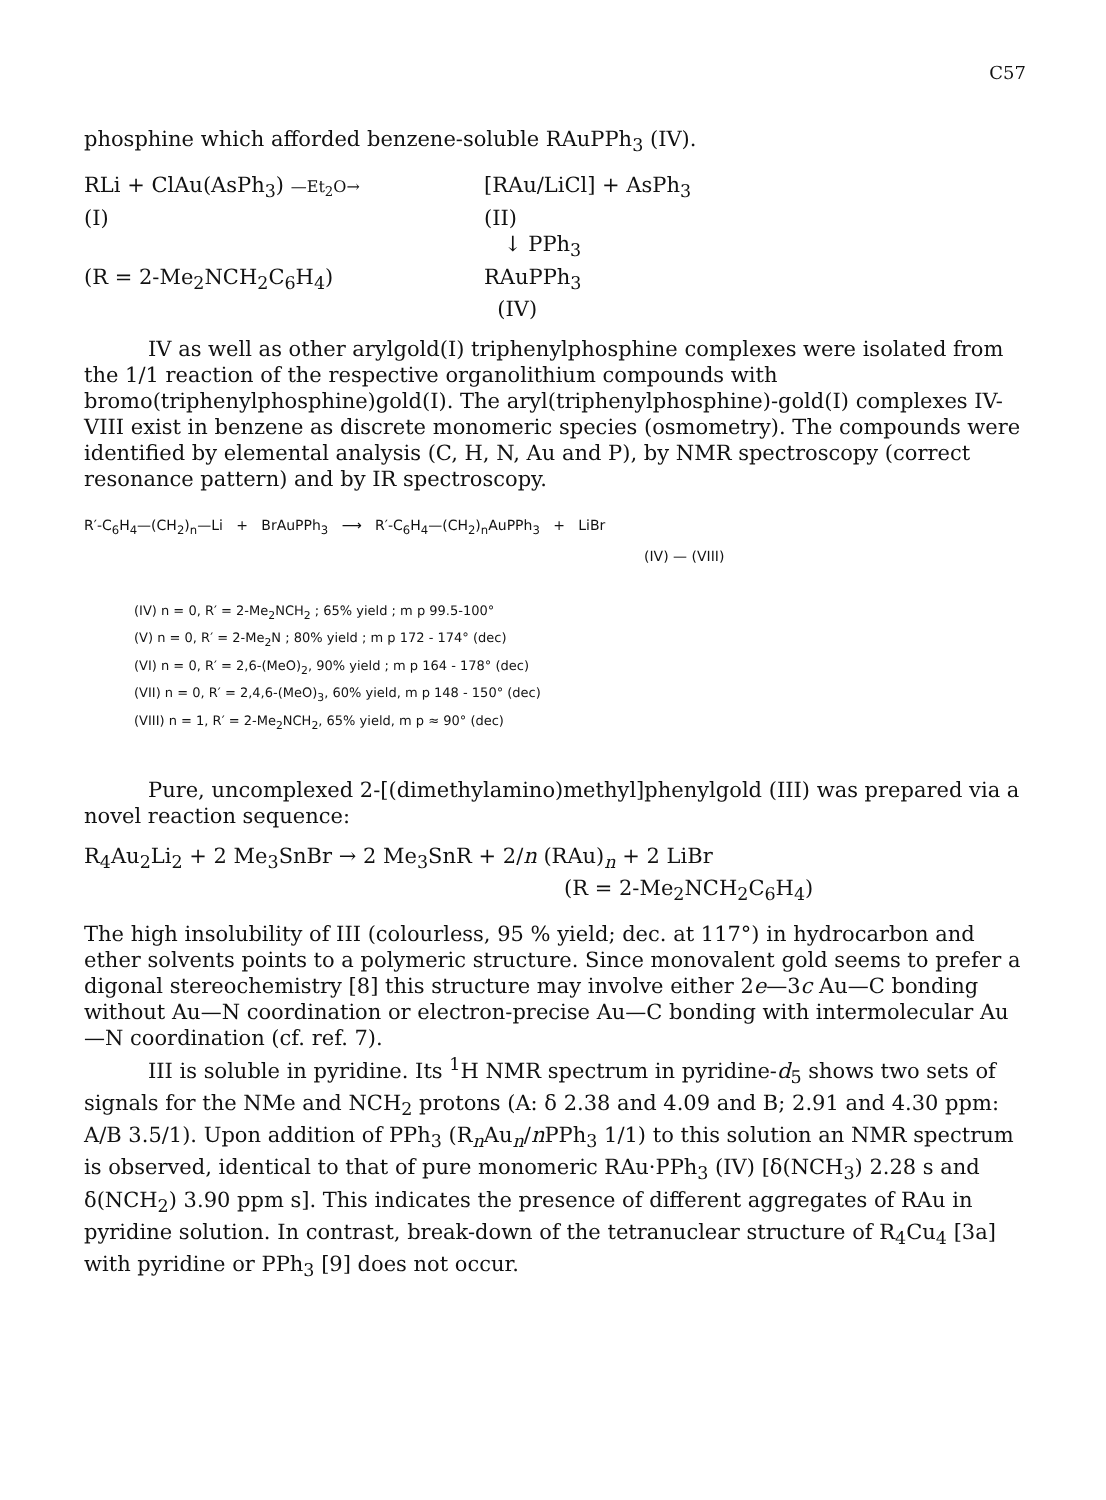C57
phosphine which afforded benzene-soluble RAuPPh<sub>3</sub> (IV).
RLi + ClAu(AsPh<sub>3</sub>) —Et<sub>2</sub>O→ [RAu/LiCl] + AsPh<sub>3</sub>
(I) (II)
↓ PPh<sub>3</sub>
(R = 2-Me<sub>2</sub>NCH<sub>2</sub>C<sub>6</sub>H<sub>4</sub>) RAuPPh<sub>3</sub>
(IV)
IV as well as other arylgold(I) triphenylphosphine complexes were isolated from the 1/1 reaction of the respective organolithium compounds with bromo(triphenylphosphine)gold(I). The aryl(triphenylphosphine)-gold(I) complexes IV-VIII exist in benzene as discrete monomeric species (osmometry). The compounds were identified by elemental analysis (C, H, N, Au and P), by NMR spectroscopy (correct resonance pattern) and by IR spectroscopy.
R′-C<sub>6</sub>H<sub>4</sub>—(CH<sub>2</sub>)<sub>n</sub>—Li + BrAuPPh<sub>3</sub> ⟶ R′-C<sub>6</sub>H<sub>4</sub>—(CH<sub>2</sub>)<sub>n</sub>AuPPh<sub>3</sub> + LiBr
(IV) — (VIII)
(IV) n = 0, R′ = 2-Me<sub>2</sub>NCH<sub>2</sub> ; 65% yield ; m p 99.5-100°
(V) n = 0, R′ = 2-Me<sub>2</sub>N ; 80% yield ; m p 172 - 174° (dec)
(VI) n = 0, R′ = 2,6-(MeO)<sub>2</sub>, 90% yield ; m p 164 - 178° (dec)
(VII) n = 0, R′ = 2,4,6-(MeO)<sub>3</sub>, 60% yield, m p 148 - 150° (dec)
(VIII) n = 1, R′ = 2-Me<sub>2</sub>NCH<sub>2</sub>, 65% yield, m p ≈ 90° (dec)
Pure, uncomplexed 2-[(dimethylamino)methyl]phenylgold (III) was prepared via a novel reaction sequence:
R<sub>4</sub>Au<sub>2</sub>Li<sub>2</sub> + 2 Me<sub>3</sub>SnBr → 2 Me<sub>3</sub>SnR + 2/n (RAu)<sub>n</sub> + 2 LiBr
(R = 2-Me<sub>2</sub>NCH<sub>2</sub>C<sub>6</sub>H<sub>4</sub>)
The high insolubility of III (colourless, 95 % yield; dec. at 117°) in hydrocarbon and ether solvents points to a polymeric structure. Since monovalent gold seems to prefer a digonal stereochemistry [8] this structure may involve either 2e—3c Au—C bonding without Au—N coordination or electron-precise Au—C bonding with intermolecular Au—N coordination (cf. ref. 7).
III is soluble in pyridine. Its <sup>1</sup>H NMR spectrum in pyridine-d<sub>5</sub> shows two sets of signals for the NMe and NCH<sub>2</sub> protons (A: δ 2.38 and 4.09 and B; 2.91 and 4.30 ppm: A/B 3.5/1). Upon addition of PPh<sub>3</sub> (R<sub>n</sub>Au<sub>n</sub>/n PPh<sub>3</sub> 1/1) to this solution an NMR spectrum is observed, identical to that of pure monomeric RAu·PPh<sub>3</sub> (IV) [δ(NCH<sub>3</sub>) 2.28 s and δ(NCH<sub>2</sub>) 3.90 ppm s]. This indicates the presence of different aggregates of RAu in pyridine solution. In contrast, break-down of the tetranuclear structure of R<sub>4</sub>Cu<sub>4</sub> [3a] with pyridine or PPh<sub>3</sub> [9] does not occur.